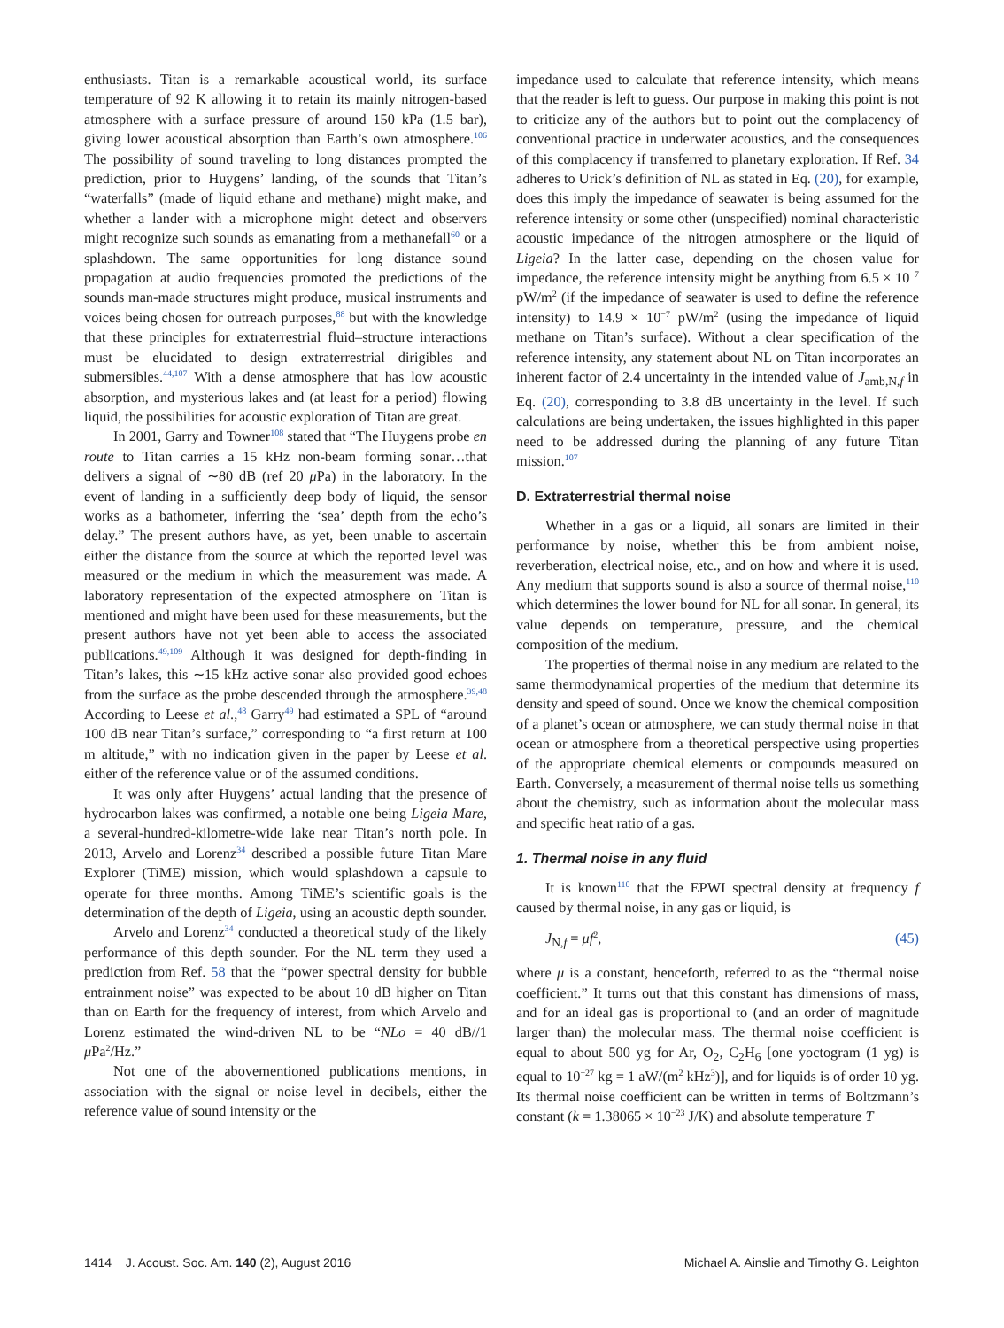enthusiasts. Titan is a remarkable acoustical world, its surface temperature of 92 K allowing it to retain its mainly nitrogen-based atmosphere with a surface pressure of around 150 kPa (1.5 bar), giving lower acoustical absorption than Earth’s own atmosphere.<sup>106</sup> The possibility of sound traveling to long distances prompted the prediction, prior to Huygens’ landing, of the sounds that Titan’s “waterfalls” (made of liquid ethane and methane) might make, and whether a lander with a microphone might detect and observers might recognize such sounds as emanating from a methanefall<sup>60</sup> or a splashdown. The same opportunities for long distance sound propagation at audio frequencies promoted the predictions of the sounds man-made structures might produce, musical instruments and voices being chosen for outreach purposes,<sup>88</sup> but with the knowledge that these principles for extraterrestrial fluid–structure interactions must be elucidated to design extraterrestrial dirigibles and submersibles.<sup>44,107</sup> With a dense atmosphere that has low acoustic absorption, and mysterious lakes and (at least for a period) flowing liquid, the possibilities for acoustic exploration of Titan are great.
In 2001, Garry and Towner<sup>108</sup> stated that “The Huygens probe en route to Titan carries a 15 kHz non-beam forming sonar…that delivers a signal of ∼80 dB (ref 20 μ Pa) in the laboratory. In the event of landing in a sufficiently deep body of liquid, the sensor works as a bathometer, inferring the ‘sea’ depth from the echo’s delay.” The present authors have, as yet, been unable to ascertain either the distance from the source at which the reported level was measured or the medium in which the measurement was made. A laboratory representation of the expected atmosphere on Titan is mentioned and might have been used for these measurements, but the present authors have not yet been able to access the associated publications.<sup>49,109</sup> Although it was designed for depth-finding in Titan’s lakes, this ∼15 kHz active sonar also provided good echoes from the surface as the probe descended through the atmosphere.<sup>39,48</sup> According to Leese et al.,<sup>48</sup> Garry<sup>49</sup> had estimated a SPL of “around 100 dB near Titan’s surface,” corresponding to “a first return at 100 m altitude,” with no indication given in the paper by Leese et al. either of the reference value or of the assumed conditions.
It was only after Huygens’ actual landing that the presence of hydrocarbon lakes was confirmed, a notable one being Ligeia Mare, a several-hundred-kilometre-wide lake near Titan’s north pole. In 2013, Arvelo and Lorenz<sup>34</sup> described a possible future Titan Mare Explorer (TiME) mission, which would splashdown a capsule to operate for three months. Among TiME’s scientific goals is the determination of the depth of Ligeia, using an acoustic depth sounder.
Arvelo and Lorenz<sup>34</sup> conducted a theoretical study of the likely performance of this depth sounder. For the NL term they used a prediction from Ref. 58 that the “power spectral density for bubble entrainment noise” was expected to be about 10 dB higher on Titan than on Earth for the frequency of interest, from which Arvelo and Lorenz estimated the wind-driven NL to be “NLo = 40 dB//1 μ Pa<sup>2</sup>/Hz.”
Not one of the abovementioned publications mentions, in association with the signal or noise level in decibels, either the reference value of sound intensity or the
impedance used to calculate that reference intensity, which means that the reader is left to guess. Our purpose in making this point is not to criticize any of the authors but to point out the complacency of conventional practice in underwater acoustics, and the consequences of this complacency if transferred to planetary exploration. If Ref. 34 adheres to Urick’s definition of NL as stated in Eq. (20), for example, does this imply the impedance of seawater is being assumed for the reference intensity or some other (unspecified) nominal characteristic acoustic impedance of the nitrogen atmosphere or the liquid of Ligeia? In the latter case, depending on the chosen value for impedance, the reference intensity might be anything from 6.5 × 10<sup>−7</sup> pW/m<sup>2</sup> (if the impedance of seawater is used to define the reference intensity) to 14.9 × 10<sup>−7</sup> pW/m<sup>2</sup> (using the impedance of liquid methane on Titan’s surface). Without a clear specification of the reference intensity, any statement about NL on Titan incorporates an inherent factor of 2.4 uncertainty in the intended value of J<sub>amb,N,f</sub> in Eq. (20), corresponding to 3.8 dB uncertainty in the level. If such calculations are being undertaken, the issues highlighted in this paper need to be addressed during the planning of any future Titan mission.<sup>107</sup>
D. Extraterrestrial thermal noise
Whether in a gas or a liquid, all sonars are limited in their performance by noise, whether this be from ambient noise, reverberation, electrical noise, etc., and on how and where it is used. Any medium that supports sound is also a source of thermal noise,<sup>110</sup> which determines the lower bound for NL for all sonar. In general, its value depends on temperature, pressure, and the chemical composition of the medium.
The properties of thermal noise in any medium are related to the same thermodynamical properties of the medium that determine its density and speed of sound. Once we know the chemical composition of a planet’s ocean or atmosphere, we can study thermal noise in that ocean or atmosphere from a theoretical perspective using properties of the appropriate chemical elements or compounds measured on Earth. Conversely, a measurement of thermal noise tells us something about the chemistry, such as information about the molecular mass and specific heat ratio of a gas.
1. Thermal noise in any fluid
It is known<sup>110</sup> that the EPWI spectral density at frequency f caused by thermal noise, in any gas or liquid, is
J<sub>N,f</sub> = μf<sup>2</sup>, (45)
where μ is a constant, henceforth, referred to as the “thermal noise coefficient.” It turns out that this constant has dimensions of mass, and for an ideal gas is proportional to (and an order of magnitude larger than) the molecular mass. The thermal noise coefficient is equal to about 500 yg for Ar, O<sub>2</sub>, C<sub>2</sub>H<sub>6</sub> [one yoctogram (1 yg) is equal to 10<sup>−27</sup> kg = 1 aW/(m<sup>2</sup> kHz<sup>3</sup>)], and for liquids is of order 10 yg. Its thermal noise coefficient can be written in terms of Boltzmann’s constant (k = 1.38065 × 10<sup>−23</sup> J/K) and absolute temperature T
1414 J. Acoust. Soc. Am. 140 (2), August 2016 Michael A. Ainslie and Timothy G. Leighton